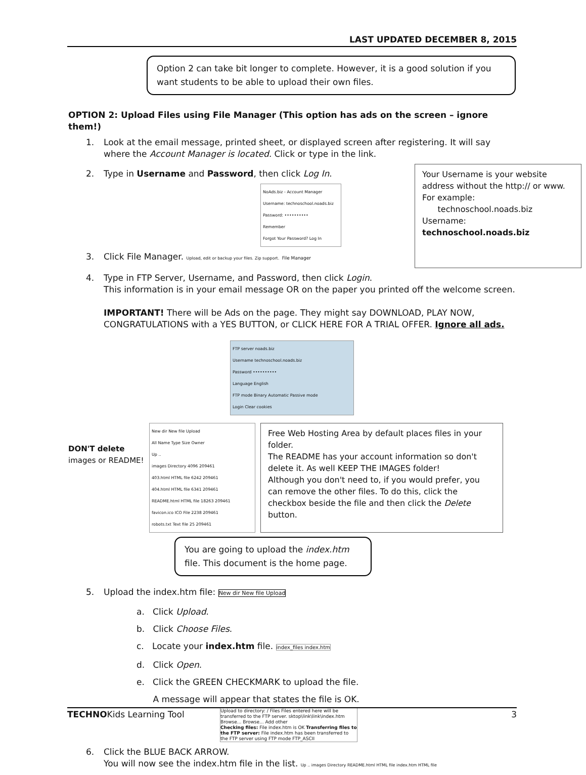LAST UPDATED DECEMBER 8, 2015
Option 2 can take bit longer to complete. However, it is a good solution if you want students to be able to upload their own files.
OPTION 2: Upload Files using File Manager (This option has ads on the screen – ignore them!)
1. Look at the email message, printed sheet, or displayed screen after registering. It will say where the Account Manager is located. Click or type in the link.
2. Type in Username and Password, then click Log In.
NoAds.biz - Account Manager
Username: technoschool.noads.biz
Password: ••••••••••
Remember
Forgot Your Password? Log In
3. Click File Manager. Upload, edit or backup your files. Zip support. File Manager
Your Username is your website address without the http:// or www.
For example:
technoschool.noads.biz
Username: technoschool.noads.biz
4. Type in FTP Server, Username, and Password, then click Login.
This information is in your email message OR on the paper you printed off the welcome screen.
IMPORTANT! There will be Ads on the page. They might say DOWNLOAD, PLAY NOW, CONGRATULATIONS with a YES BUTTON, or CLICK HERE FOR A TRIAL OFFER. Ignore all ads.
FTP server noads.biz
Username technoschool.noads.biz
Password ••••••••••
Language English
FTP mode Binary Automatic Passive mode
Login Clear cookies
DON'T delete images or README!
New dir New file Upload
All Name Type Size Owner
Up ..
images Directory 4096 209461
403.html HTML file 6242 209461
404.html HTML file 6341 209461
README.html HTML file 18263 209461
favicon.ico ICO File 2238 209461
robots.txt Text file 25 209461
Free Web Hosting Area by default places files in your folder.
The README has your account information so don't delete it. As well KEEP THE IMAGES folder!
Although you don't need to, if you would prefer, you can remove the other files. To do this, click the checkbox beside the file and then click the Delete button.
You are going to upload the index.htm file. This document is the home page.
5. Upload the index.htm file: New dir New file Upload
a. Click Upload.
b. Click Choose Files.
c. Locate your index.htm file. index_files index.htm
d. Click Open.
e. Click the GREEN CHECKMARK to upload the file.
A message will appear that states the file is OK.
Upload to directory: / Files Files entered here will be transferred to the FTP server. sktop\link\link\index.htm Browse... Browse... Add other
Checking files: File index.htm is OK Transferring files to the FTP server: File index.htm has been transferred to the FTP server using FTP mode FTP_ASCII
6. Click the BLUE BACK ARROW.
You will now see the index.htm file in the list. Up .. images Directory README.html HTML file index.htm HTML file
TECHNOKids Learning Tool 3